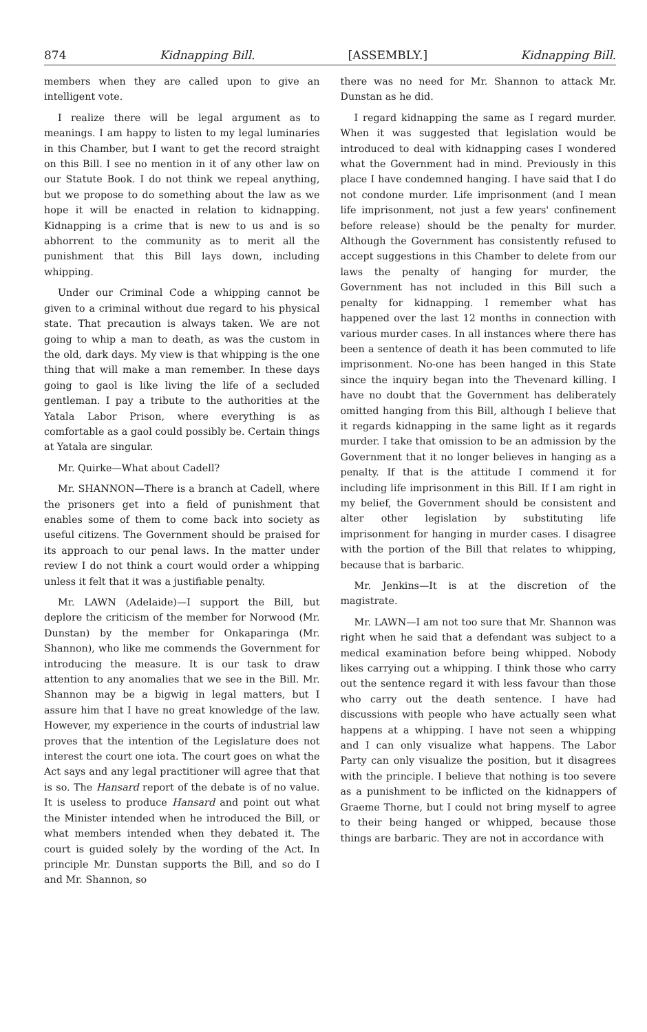874 Kidnapping Bill. [ASSEMBLY.] Kidnapping Bill.
members when they are called upon to give an intelligent vote.
I realize there will be legal argument as to meanings. I am happy to listen to my legal luminaries in this Chamber, but I want to get the record straight on this Bill. I see no mention in it of any other law on our Statute Book. I do not think we repeal anything, but we propose to do something about the law as we hope it will be enacted in relation to kidnapping. Kidnapping is a crime that is new to us and is so abhorrent to the community as to merit all the punishment that this Bill lays down, including whipping.
Under our Criminal Code a whipping cannot be given to a criminal without due regard to his physical state. That precaution is always taken. We are not going to whip a man to death, as was the custom in the old, dark days. My view is that whipping is the one thing that will make a man remember. In these days going to gaol is like living the life of a secluded gentleman. I pay a tribute to the authorities at the Yatala Labor Prison, where everything is as comfortable as a gaol could possibly be. Certain things at Yatala are singular.
Mr. Quirke—What about Cadell?
Mr. SHANNON—There is a branch at Cadell, where the prisoners get into a field of punishment that enables some of them to come back into society as useful citizens. The Government should be praised for its approach to our penal laws. In the matter under review I do not think a court would order a whipping unless it felt that it was a justifiable penalty.
Mr. LAWN (Adelaide)—I support the Bill, but deplore the criticism of the member for Norwood (Mr. Dunstan) by the member for Onkaparinga (Mr. Shannon), who like me commends the Government for introducing the measure. It is our task to draw attention to any anomalies that we see in the Bill. Mr. Shannon may be a bigwig in legal matters, but I assure him that I have no great knowledge of the law. However, my experience in the courts of industrial law proves that the intention of the Legislature does not interest the court one iota. The court goes on what the Act says and any legal practitioner will agree that that is so. The Hansard report of the debate is of no value. It is useless to produce Hansard and point out what the Minister intended when he introduced the Bill, or what members intended when they debated it. The court is guided solely by the wording of the Act. In principle Mr. Dunstan supports the Bill, and so do I and Mr. Shannon, so
there was no need for Mr. Shannon to attack Mr. Dunstan as he did.
I regard kidnapping the same as I regard murder. When it was suggested that legislation would be introduced to deal with kidnapping cases I wondered what the Government had in mind. Previously in this place I have condemned hanging. I have said that I do not condone murder. Life imprisonment (and I mean life imprisonment, not just a few years' confinement before release) should be the penalty for murder. Although the Government has consistently refused to accept suggestions in this Chamber to delete from our laws the penalty of hanging for murder, the Government has not included in this Bill such a penalty for kidnapping. I remember what has happened over the last 12 months in connection with various murder cases. In all instances where there has been a sentence of death it has been commuted to life imprisonment. No-one has been hanged in this State since the inquiry began into the Thevenard killing. I have no doubt that the Government has deliberately omitted hanging from this Bill, although I believe that it regards kidnapping in the same light as it regards murder. I take that omission to be an admission by the Government that it no longer believes in hanging as a penalty. If that is the attitude I commend it for including life imprisonment in this Bill. If I am right in my belief, the Government should be consistent and alter other legislation by substituting life imprisonment for hanging in murder cases. I disagree with the portion of the Bill that relates to whipping, because that is barbaric.
Mr. Jenkins—It is at the discretion of the magistrate.
Mr. LAWN—I am not too sure that Mr. Shannon was right when he said that a defendant was subject to a medical examination before being whipped. Nobody likes carrying out a whipping. I think those who carry out the sentence regard it with less favour than those who carry out the death sentence. I have had discussions with people who have actually seen what happens at a whipping. I have not seen a whipping and I can only visualize what happens. The Labor Party can only visualize the position, but it disagrees with the principle. I believe that nothing is too severe as a punishment to be inflicted on the kidnappers of Graeme Thorne, but I could not bring myself to agree to their being hanged or whipped, because those things are barbaric. They are not in accordance with